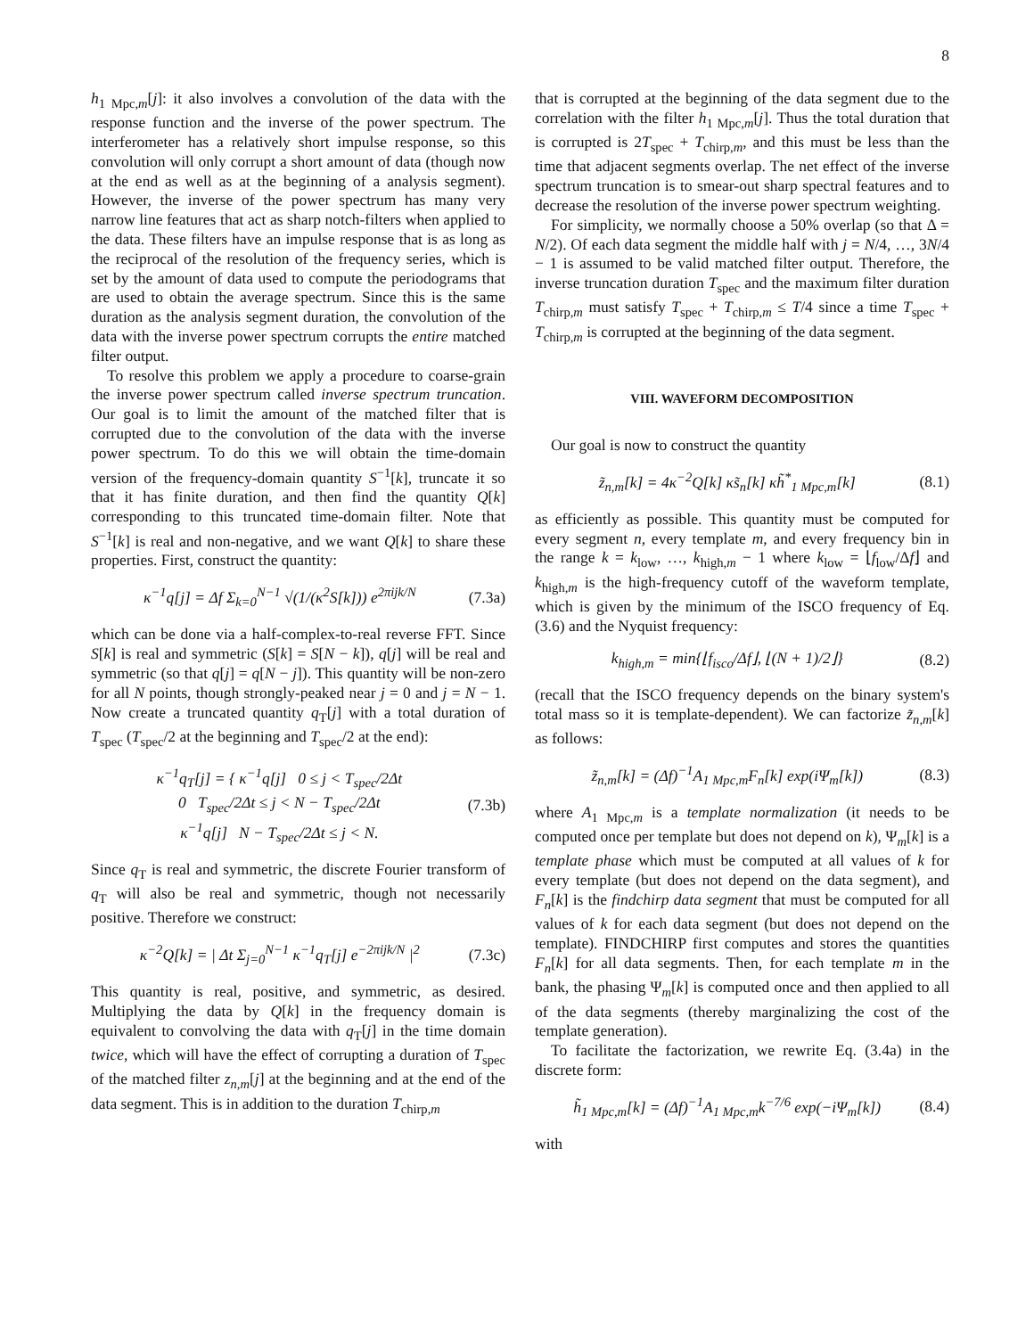8
h<sub>1 Mpc,m</sub>[j]: it also involves a convolution of the data with the response function and the inverse of the power spectrum. The interferometer has a relatively short impulse response, so this convolution will only corrupt a short amount of data (though now at the end as well as at the beginning of a analysis segment). However, the inverse of the power spectrum has many very narrow line features that act as sharp notch-filters when applied to the data. These filters have an impulse response that is as long as the reciprocal of the resolution of the frequency series, which is set by the amount of data used to compute the periodograms that are used to obtain the average spectrum. Since this is the same duration as the analysis segment duration, the convolution of the data with the inverse power spectrum corrupts the entire matched filter output.
To resolve this problem we apply a procedure to coarse-grain the inverse power spectrum called inverse spectrum truncation. Our goal is to limit the amount of the matched filter that is corrupted due to the convolution of the data with the inverse power spectrum. To do this we will obtain the time-domain version of the frequency-domain quantity S<sup>−1</sup>[k], truncate it so that it has finite duration, and then find the quantity Q[k] corresponding to this truncated time-domain filter. Note that S<sup>−1</sup>[k] is real and non-negative, and we want Q[k] to share these properties. First, construct the quantity:
κ<sup>−1</sup>q[j] = Δf Σ<sub>k=0</sub><sup>N−1</sup> √(1/(κ<sup>2</sup>S[k])) e<sup>2πijk/N</sup> (7.3a)
which can be done via a half-complex-to-real reverse FFT. Since S[k] is real and symmetric (S[k] = S[N − k]), q[j] will be real and symmetric (so that q[j] = q[N − j]). This quantity will be non-zero for all N points, though strongly-peaked near j = 0 and j = N − 1. Now create a truncated quantity q<sub>T</sub>[j] with a total duration of T<sub>spec</sub> (T<sub>spec</sub>/2 at the beginning and T<sub>spec</sub>/2 at the end):
κ<sup>−1</sup>q<sub>T</sub>[j] = { κ<sup>−1</sup>q[j] 0 ≤ j < T<sub>spec</sub>/2Δt
0 T<sub>spec</sub>/2Δt ≤ j < N − T<sub>spec</sub>/2Δt
κ<sup>−1</sup>q[j] N − T<sub>spec</sub>/2Δt ≤ j < N. (7.3b)
Since q<sub>T</sub> is real and symmetric, the discrete Fourier transform of q<sub>T</sub> will also be real and symmetric, though not necessarily positive. Therefore we construct:
κ<sup>−2</sup>Q[k] = | Δt Σ<sub>j=0</sub><sup>N−1</sup> κ<sup>−1</sup>q<sub>T</sub>[j] e<sup>−2πijk/N</sup> |<sup>2</sup> (7.3c)
This quantity is real, positive, and symmetric, as desired. Multiplying the data by Q[k] in the frequency domain is equivalent to convolving the data with q<sub>T</sub>[j] in the time domain twice, which will have the effect of corrupting a duration of T<sub>spec</sub> of the matched filter z<sub>n,m</sub>[j] at the beginning and at the end of the data segment. This is in addition to the duration T<sub>chirp,m</sub>
that is corrupted at the beginning of the data segment due to the correlation with the filter h<sub>1 Mpc,m</sub>[j]. Thus the total duration that is corrupted is 2T<sub>spec</sub> + T<sub>chirp,m</sub>, and this must be less than the time that adjacent segments overlap. The net effect of the inverse spectrum truncation is to smear-out sharp spectral features and to decrease the resolution of the inverse power spectrum weighting.
For simplicity, we normally choose a 50% overlap (so that Δ = N/2). Of each data segment the middle half with j = N/4, …, 3N/4 − 1 is assumed to be valid matched filter output. Therefore, the inverse truncation duration T<sub>spec</sub> and the maximum filter duration T<sub>chirp,m</sub> must satisfy T<sub>spec</sub> + T<sub>chirp,m</sub> ≤ T/4 since a time T<sub>spec</sub> + T<sub>chirp,m</sub> is corrupted at the beginning of the data segment.
VIII. WAVEFORM DECOMPOSITION
Our goal is now to construct the quantity
z̃<sub>n,m</sub>[k] = 4κ<sup>−2</sup>Q[k] κs̃<sub>n</sub>[k] κh̃<sup>*</sup><sub>1 Mpc,m</sub>[k] (8.1)
as efficiently as possible. This quantity must be computed for every segment n, every template m, and every frequency bin in the range k = k<sub>low</sub>, …, k<sub>high,m</sub> − 1 where k<sub>low</sub> = ⌊f<sub>low</sub>/Δf⌋ and k<sub>high,m</sub> is the high-frequency cutoff of the waveform template, which is given by the minimum of the ISCO frequency of Eq. (3.6) and the Nyquist frequency:
k<sub>high,m</sub> = min{⌊f<sub>isco</sub>/Δf⌋, ⌊(N + 1)/2⌋} (8.2)
(recall that the ISCO frequency depends on the binary system's total mass so it is template-dependent). We can factorize z̃<sub>n,m</sub>[k] as follows:
z̃<sub>n,m</sub>[k] = (Δf)<sup>−1</sup>A<sub>1 Mpc,m</sub>F<sub>n</sub>[k] exp(iΨ<sub>m</sub>[k]) (8.3)
where A<sub>1 Mpc,m</sub> is a template normalization (it needs to be computed once per template but does not depend on k), Ψ<sub>m</sub>[k] is a template phase which must be computed at all values of k for every template (but does not depend on the data segment), and F<sub>n</sub>[k] is the findchirp data segment that must be computed for all values of k for each data segment (but does not depend on the template). FINDCHIRP first computes and stores the quantities F<sub>n</sub>[k] for all data segments. Then, for each template m in the bank, the phasing Ψ<sub>m</sub>[k] is computed once and then applied to all of the data segments (thereby marginalizing the cost of the template generation).
To facilitate the factorization, we rewrite Eq. (3.4a) in the discrete form:
h̃<sub>1 Mpc,m</sub>[k] = (Δf)<sup>−1</sup>A<sub>1 Mpc,m</sub>k<sup>−7/6</sup> exp(−iΨ<sub>m</sub>[k]) (8.4)
with